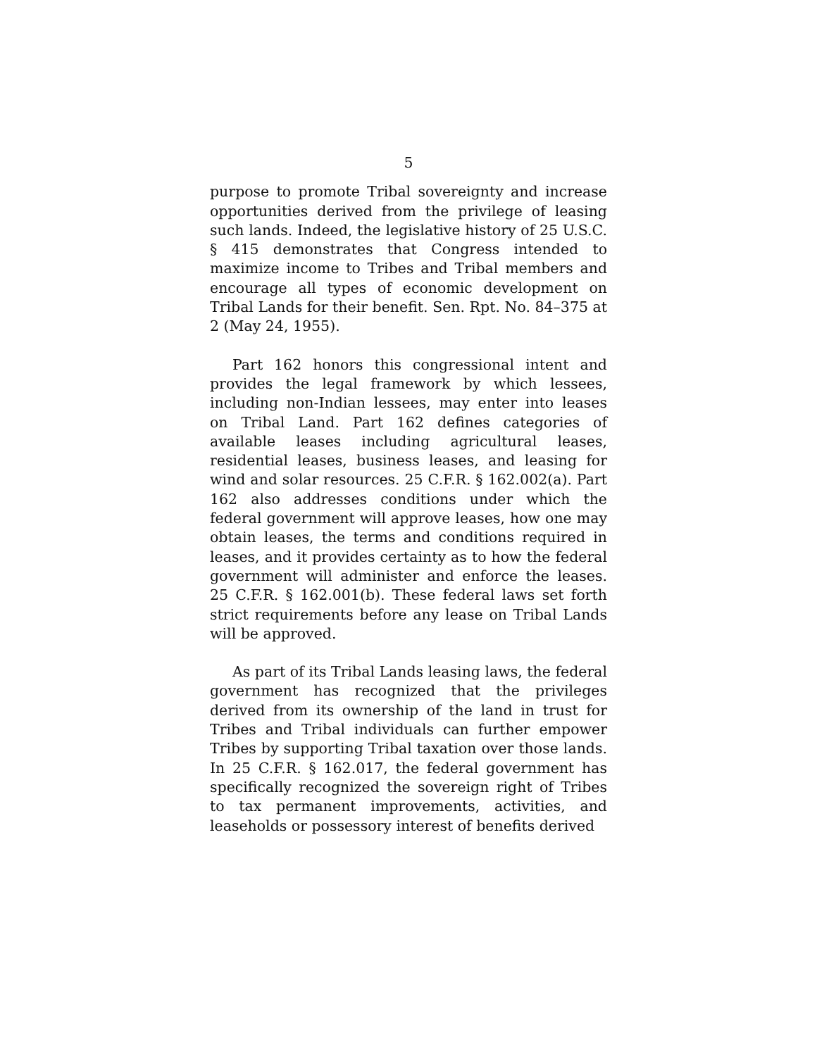5
purpose to promote Tribal sovereignty and increase opportunities derived from the privilege of leasing such lands. Indeed, the legislative history of 25 U.S.C. § 415 demonstrates that Congress intended to maximize income to Tribes and Tribal members and encourage all types of economic development on Tribal Lands for their benefit. Sen. Rpt. No. 84–375 at 2 (May 24, 1955).
Part 162 honors this congressional intent and provides the legal framework by which lessees, including non-Indian lessees, may enter into leases on Tribal Land. Part 162 defines categories of available leases including agricultural leases, residential leases, business leases, and leasing for wind and solar resources. 25 C.F.R. § 162.002(a). Part 162 also addresses conditions under which the federal government will approve leases, how one may obtain leases, the terms and conditions required in leases, and it provides certainty as to how the federal government will administer and enforce the leases. 25 C.F.R. § 162.001(b). These federal laws set forth strict requirements before any lease on Tribal Lands will be approved.
As part of its Tribal Lands leasing laws, the federal government has recognized that the privileges derived from its ownership of the land in trust for Tribes and Tribal individuals can further empower Tribes by supporting Tribal taxation over those lands. In 25 C.F.R. § 162.017, the federal government has specifically recognized the sovereign right of Tribes to tax permanent improvements, activities, and leaseholds or possessory interest of benefits derived